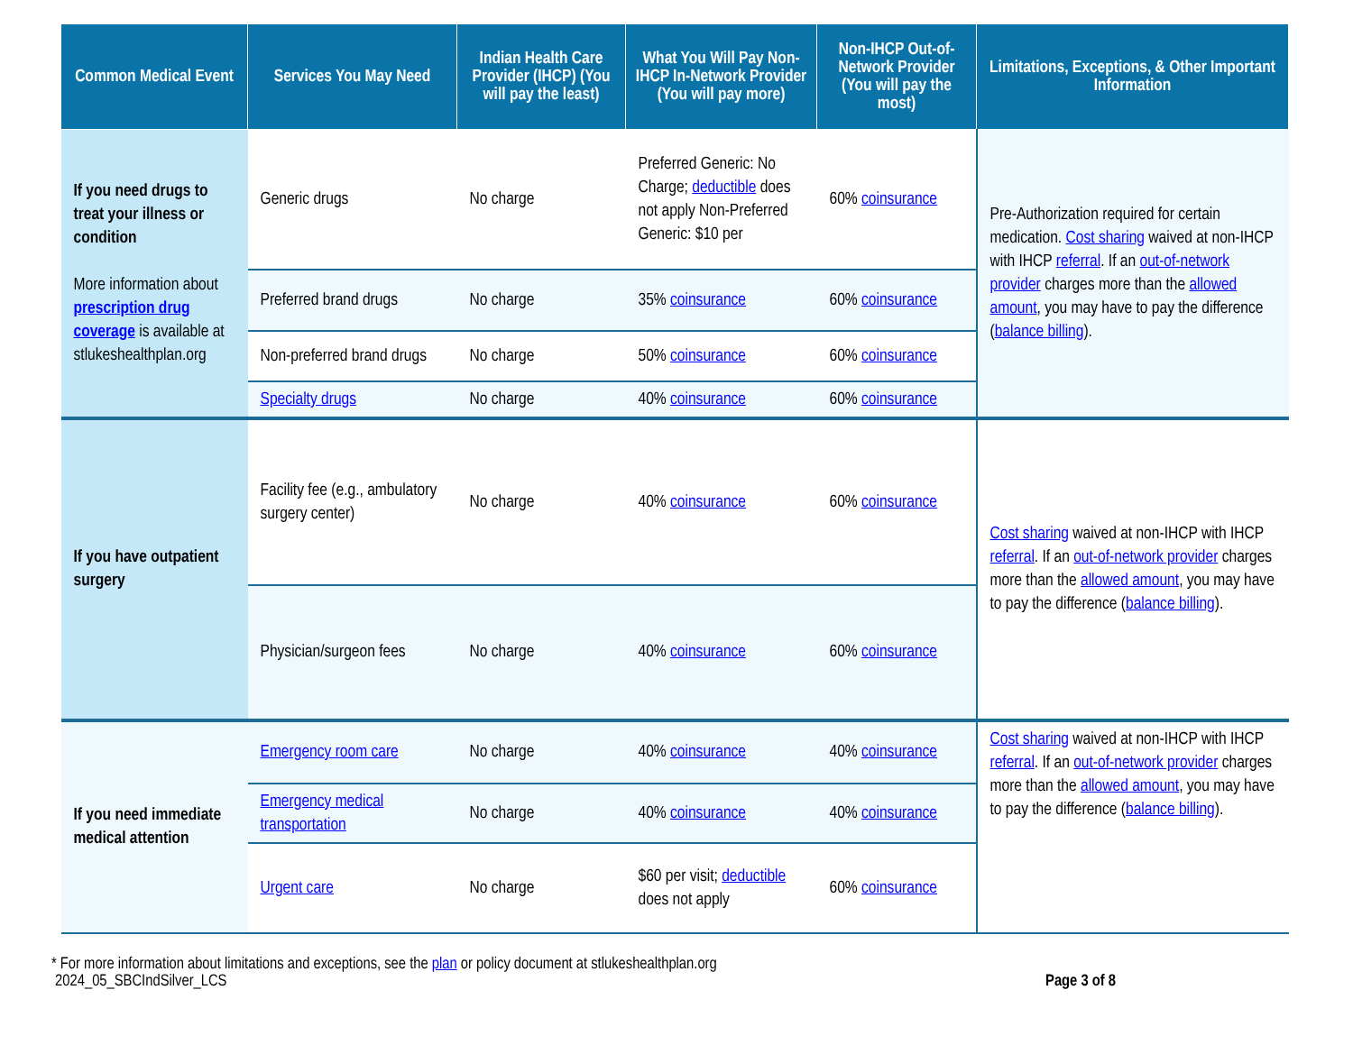| Common Medical Event | Services You May Need | Indian Health Care Provider (IHCP) (You will pay the least) | What You Will Pay Non-IHCP In-Network Provider (You will pay more) | Non-IHCP Out-of-Network Provider (You will pay the most) | Limitations, Exceptions, & Other Important Information |
| --- | --- | --- | --- | --- | --- |
| If you need drugs to treat your illness or condition More information about prescription drug coverage is available at stlukeshealthplan.org | Generic drugs | No charge | Preferred Generic: No Charge; deductible does not apply Non-Preferred Generic: $10 per | 60% coinsurance | Pre-Authorization required for certain medication. Cost sharing waived at non-IHCP with IHCP referral . If an out-of-network provider charges more than the allowed amount , you may have to pay the difference ( balance billing ). |
| | Preferred brand drugs | No charge | 35% coinsurance | 60% coinsurance | |
| | Non-preferred brand drugs | No charge | 50% coinsurance | 60% coinsurance | |
| | Specialty drugs | No charge | 40% coinsurance | 60% coinsurance | |
| If you have outpatient surgery | Facility fee (e.g., ambulatory surgery center) | No charge | 40% coinsurance | 60% coinsurance | Cost sharing waived at non-IHCP with IHCP referral . If an out-of-network provider charges more than the allowed amount , you may have to pay the difference ( balance billing ). |
| | Physician/surgeon fees | No charge | 40% coinsurance | 60% coinsurance | |
| If you need immediate medical attention | Emergency room care | No charge | 40% coinsurance | 40% coinsurance | Cost sharing waived at non-IHCP with IHCP referral . If an out-of-network provider charges more than the allowed amount , you may have to pay the difference ( balance billing ). |
| | Emergency medical transportation | No charge | 40% coinsurance | 40% coinsurance | |
| | Urgent care | No charge | $60 per visit; deductible does not apply | 60% coinsurance | |
* For more information about limitations and exceptions, see the plan or policy document at stlukeshealthplan.org
2024_05_SBCIndSilver_LCS Page 3 of 8